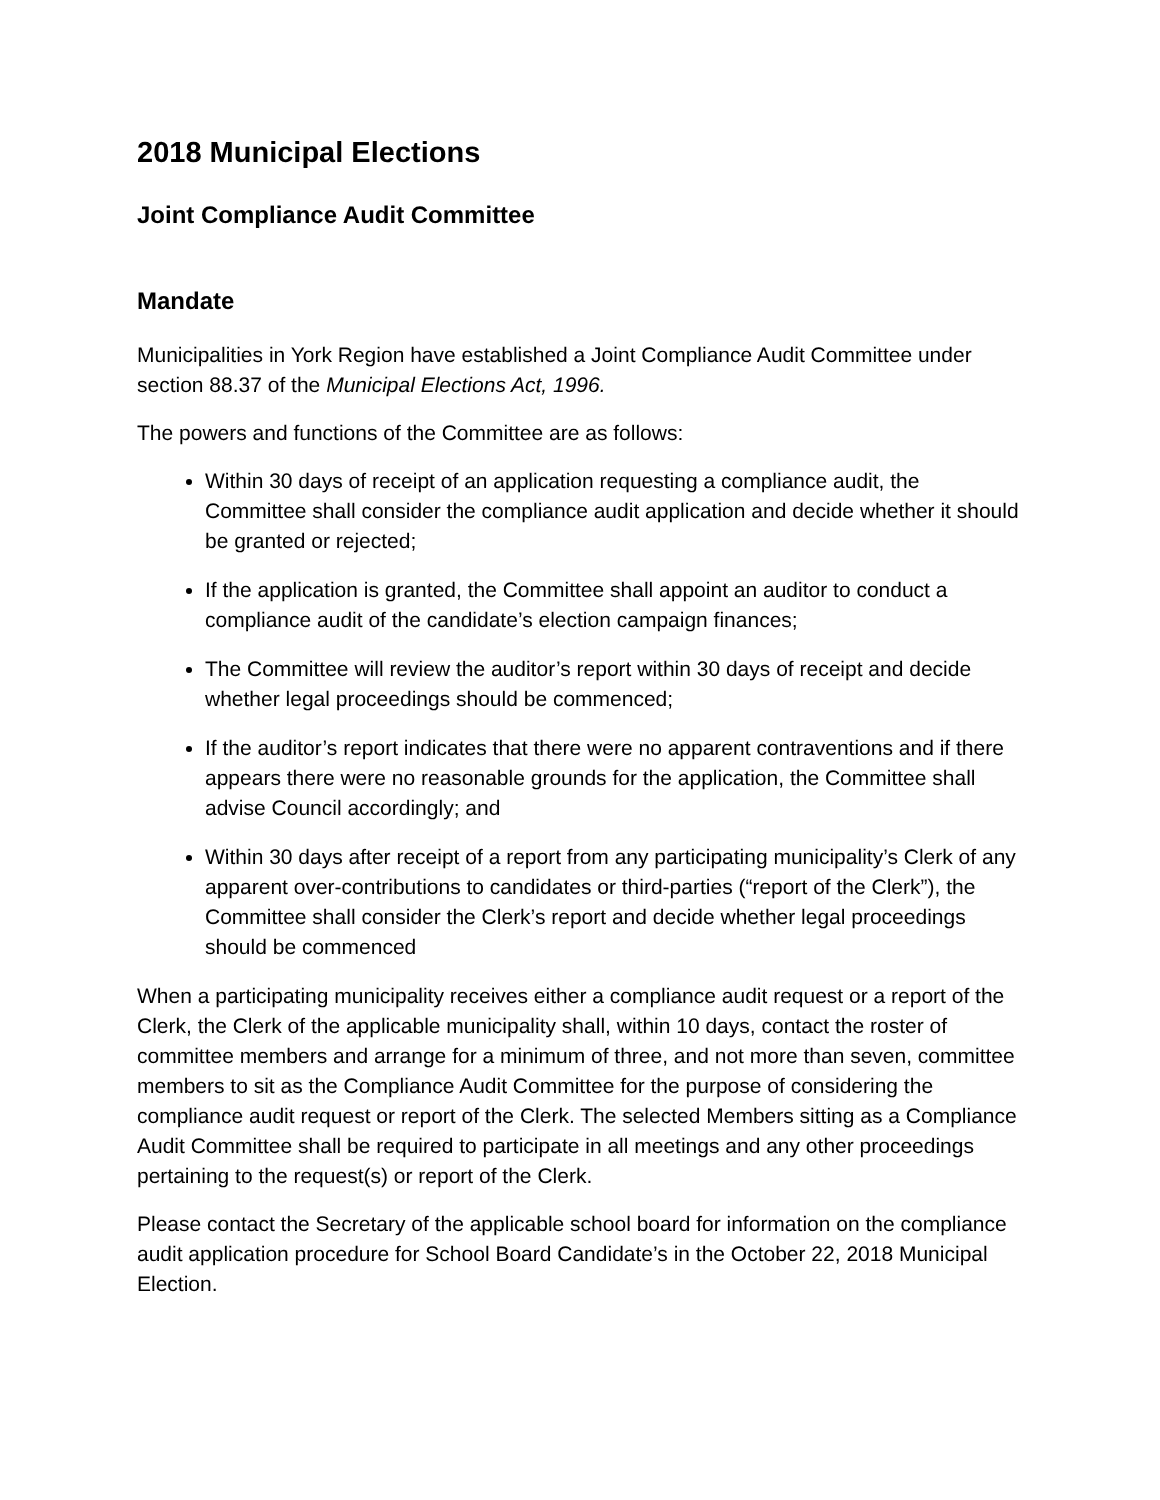2018 Municipal Elections
Joint Compliance Audit Committee
Mandate
Municipalities in York Region have established a Joint Compliance Audit Committee under section 88.37 of the Municipal Elections Act, 1996.
The powers and functions of the Committee are as follows:
Within 30 days of receipt of an application requesting a compliance audit, the Committee shall consider the compliance audit application and decide whether it should be granted or rejected;
If the application is granted, the Committee shall appoint an auditor to conduct a compliance audit of the candidate’s election campaign finances;
The Committee will review the auditor’s report within 30 days of receipt and decide whether legal proceedings should be commenced;
If the auditor’s report indicates that there were no apparent contraventions and if there appears there were no reasonable grounds for the application, the Committee shall advise Council accordingly; and
Within 30 days after receipt of a report from any participating municipality’s Clerk of any apparent over-contributions to candidates or third-parties (“report of the Clerk”), the Committee shall consider the Clerk’s report and decide whether legal proceedings should be commenced
When a participating municipality receives either a compliance audit request or a report of the Clerk, the Clerk of the applicable municipality shall, within 10 days, contact the roster of committee members and arrange for a minimum of three, and not more than seven, committee members to sit as the Compliance Audit Committee for the purpose of considering the compliance audit request or report of the Clerk. The selected Members sitting as a Compliance Audit Committee shall be required to participate in all meetings and any other proceedings pertaining to the request(s) or report of the Clerk.
Please contact the Secretary of the applicable school board for information on the compliance audit application procedure for School Board Candidate’s in the October 22, 2018 Municipal Election.